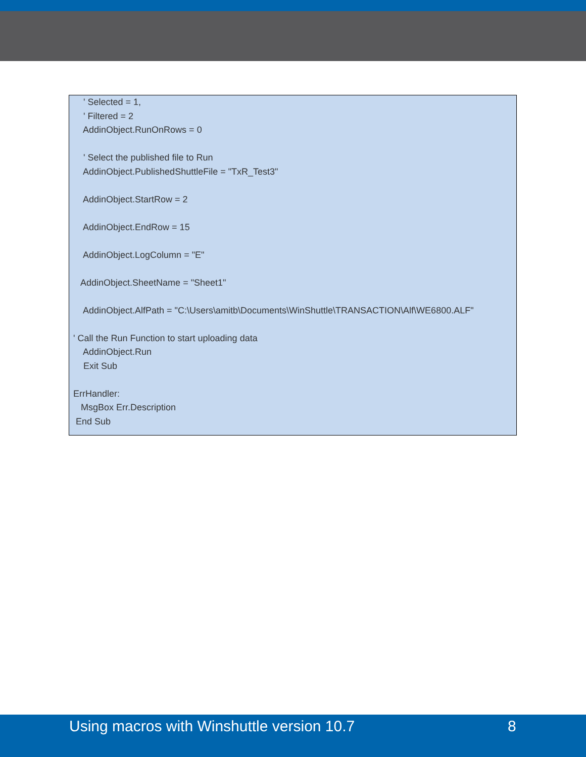' Selected = 1,
' Filtered = 2
AddinObject.RunOnRows = 0
' Select the published file to Run
AddinObject.PublishedShuttleFile = "TxR_Test3"
AddinObject.StartRow = 2
AddinObject.EndRow = 15
AddinObject.LogColumn = "E"
AddinObject.SheetName = "Sheet1"
AddinObject.AlfPath = "C:\Users\amitb\Documents\WinShuttle\TRANSACTION\Alf\WE6800.ALF"
' Call the Run Function to start uploading data
AddinObject.Run
Exit Sub
ErrHandler:
MsgBox Err.Description
End Sub
Using macros with Winshuttle version 10.7 8